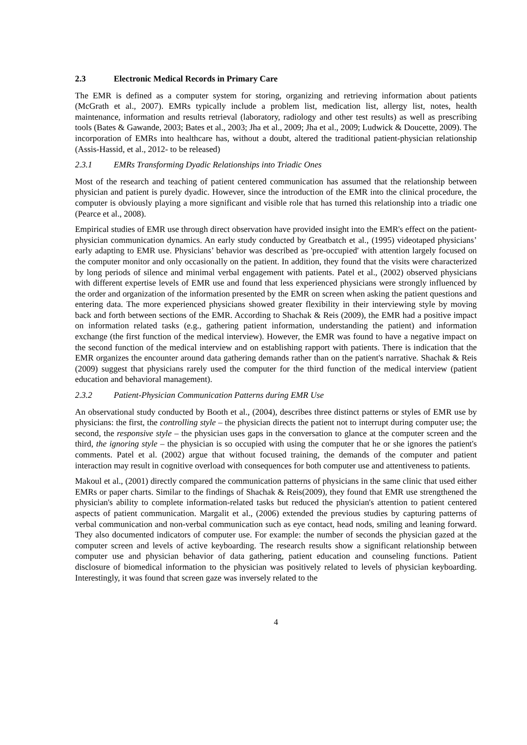2.3 Electronic Medical Records in Primary Care
The EMR is defined as a computer system for storing, organizing and retrieving information about patients (McGrath et al., 2007). EMRs typically include a problem list, medication list, allergy list, notes, health maintenance, information and results retrieval (laboratory, radiology and other test results) as well as prescribing tools (Bates & Gawande, 2003; Bates et al., 2003; Jha et al., 2009; Jha et al., 2009; Ludwick & Doucette, 2009). The incorporation of EMRs into healthcare has, without a doubt, altered the traditional patient-physician relationship (Assis-Hassid, et al., 2012- to be released)
2.3.1 EMRs Transforming Dyadic Relationships into Triadic Ones
Most of the research and teaching of patient centered communication has assumed that the relationship between physician and patient is purely dyadic. However, since the introduction of the EMR into the clinical procedure, the computer is obviously playing a more significant and visible role that has turned this relationship into a triadic one (Pearce et al., 2008).
Empirical studies of EMR use through direct observation have provided insight into the EMR's effect on the patient-physician communication dynamics. An early study conducted by Greatbatch et al., (1995) videotaped physicians’ early adapting to EMR use. Physicians’ behavior was described as 'pre-occupied' with attention largely focused on the computer monitor and only occasionally on the patient. In addition, they found that the visits were characterized by long periods of silence and minimal verbal engagement with patients. Patel et al., (2002) observed physicians with different expertise levels of EMR use and found that less experienced physicians were strongly influenced by the order and organization of the information presented by the EMR on screen when asking the patient questions and entering data. The more experienced physicians showed greater flexibility in their interviewing style by moving back and forth between sections of the EMR. According to Shachak & Reis (2009), the EMR had a positive impact on information related tasks (e.g., gathering patient information, understanding the patient) and information exchange (the first function of the medical interview). However, the EMR was found to have a negative impact on the second function of the medical interview and on establishing rapport with patients. There is indication that the EMR organizes the encounter around data gathering demands rather than on the patient's narrative. Shachak & Reis (2009) suggest that physicians rarely used the computer for the third function of the medical interview (patient education and behavioral management).
2.3.2 Patient-Physician Communication Patterns during EMR Use
An observational study conducted by Booth et al., (2004), describes three distinct patterns or styles of EMR use by physicians: the first, the controlling style – the physician directs the patient not to interrupt during computer use; the second, the responsive style – the physician uses gaps in the conversation to glance at the computer screen and the third, the ignoring style – the physician is so occupied with using the computer that he or she ignores the patient's comments. Patel et al. (2002) argue that without focused training, the demands of the computer and patient interaction may result in cognitive overload with consequences for both computer use and attentiveness to patients.
Makoul et al., (2001) directly compared the communication patterns of physicians in the same clinic that used either EMRs or paper charts. Similar to the findings of Shachak & Reis(2009), they found that EMR use strengthened the physician's ability to complete information-related tasks but reduced the physician's attention to patient centered aspects of patient communication. Margalit et al., (2006) extended the previous studies by capturing patterns of verbal communication and non-verbal communication such as eye contact, head nods, smiling and leaning forward. They also documented indicators of computer use. For example: the number of seconds the physician gazed at the computer screen and levels of active keyboarding. The research results show a significant relationship between computer use and physician behavior of data gathering, patient education and counseling functions. Patient disclosure of biomedical information to the physician was positively related to levels of physician keyboarding. Interestingly, it was found that screen gaze was inversely related to the
4